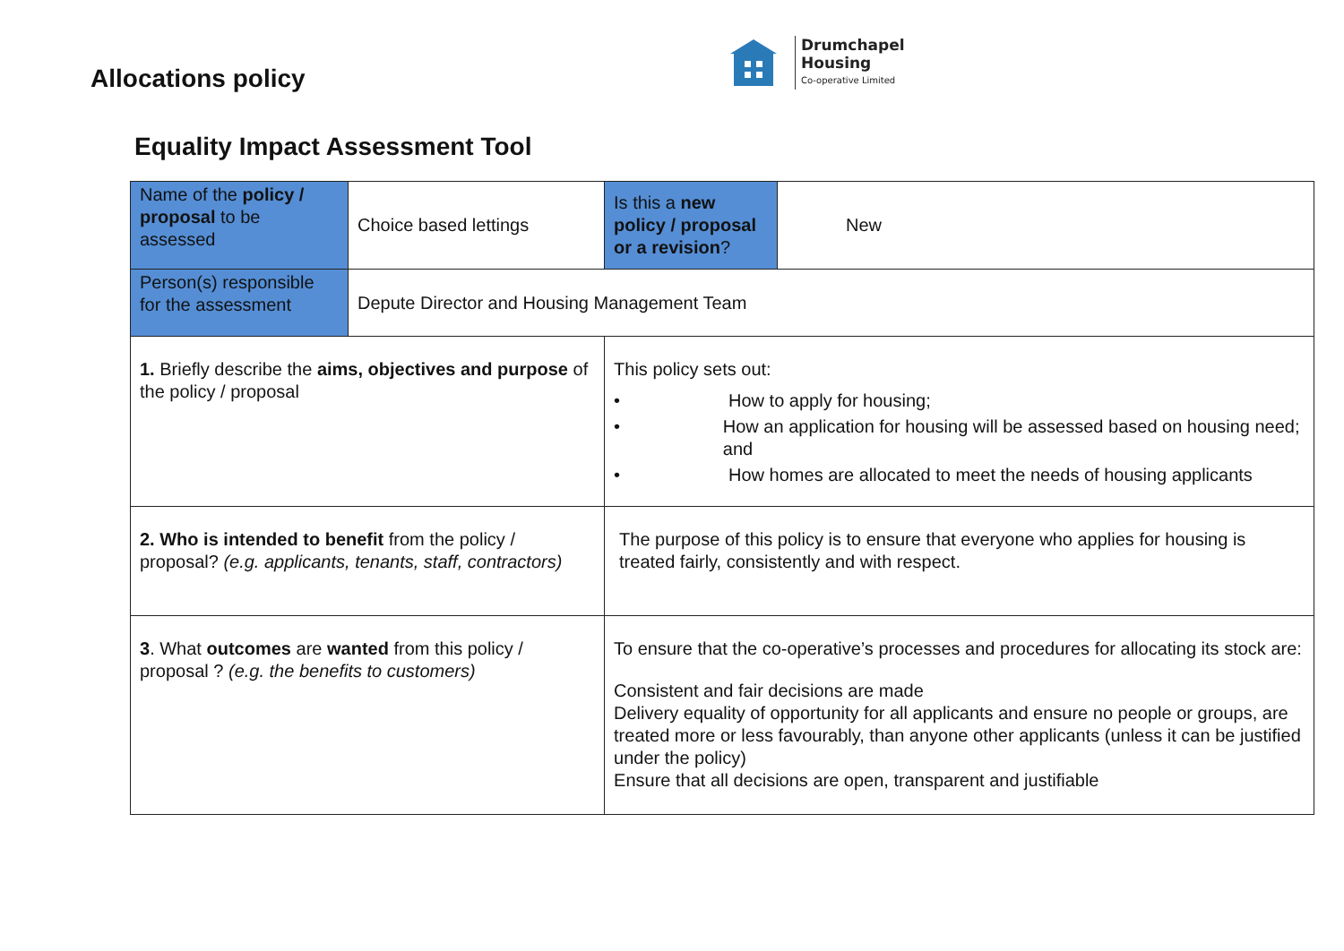Allocations policy
Drumchapel
Housing
Co-operative Limited
Equality Impact Assessment Tool
| Name of the policy / proposal to be assessed | Choice based lettings | | Is this a new policy / proposal or a revision ? | New |
| Person(s) responsible for the assessment | Depute Director and Housing Management Team | | | |
| 1. Briefly describe the aims, objectives and purpose of the policy / proposal | | This policy sets out: • How to apply for housing; • How an application for housing will be assessed based on housing need; and • How homes are allocated to meet the needs of housing applicants | | |
| 2. Who is intended to benefit from the policy / proposal? (e.g. applicants, tenants, staff, contractors) | | The purpose of this policy is to ensure that everyone who applies for housing is treated fairly, consistently and with respect. | | |
| 3 . What outcomes are wanted from this policy / proposal ? (e.g. the benefits to customers) | | To ensure that the co-operative’s processes and procedures for allocating its stock are: Consistent and fair decisions are made Delivery equality of opportunity for all applicants and ensure no people or groups, are treated more or less favourably, than anyone other applicants (unless it can be justified under the policy) Ensure that all decisions are open, transparent and justifiable | | |